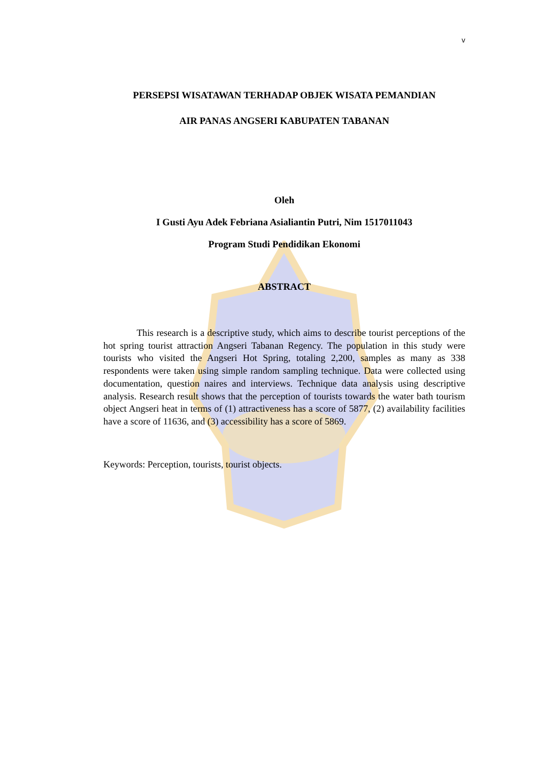v
PERSEPSI WISATAWAN TERHADAP OBJEK WISATA PEMANDIAN
AIR PANAS ANGSERI KABUPATEN TABANAN
Oleh
I Gusti Ayu Adek Febriana Asialiantin Putri, Nim 1517011043
Program Studi Pendidikan Ekonomi
ABSTRACT
This research is a descriptive study, which aims to describe tourist perceptions of the hot spring tourist attraction Angseri Tabanan Regency. The population in this study were tourists who visited the Angseri Hot Spring, totaling 2,200, samples as many as 338 respondents were taken using simple random sampling technique. Data were collected using documentation, question naires and interviews. Technique data analysis using descriptive analysis. Research result shows that the perception of tourists towards the water bath tourism object Angseri heat in terms of (1) attractiveness has a score of 5877, (2) availability facilities have a score of 11636, and (3) accessibility has a score of 5869.
Keywords: Perception, tourists, tourist objects.